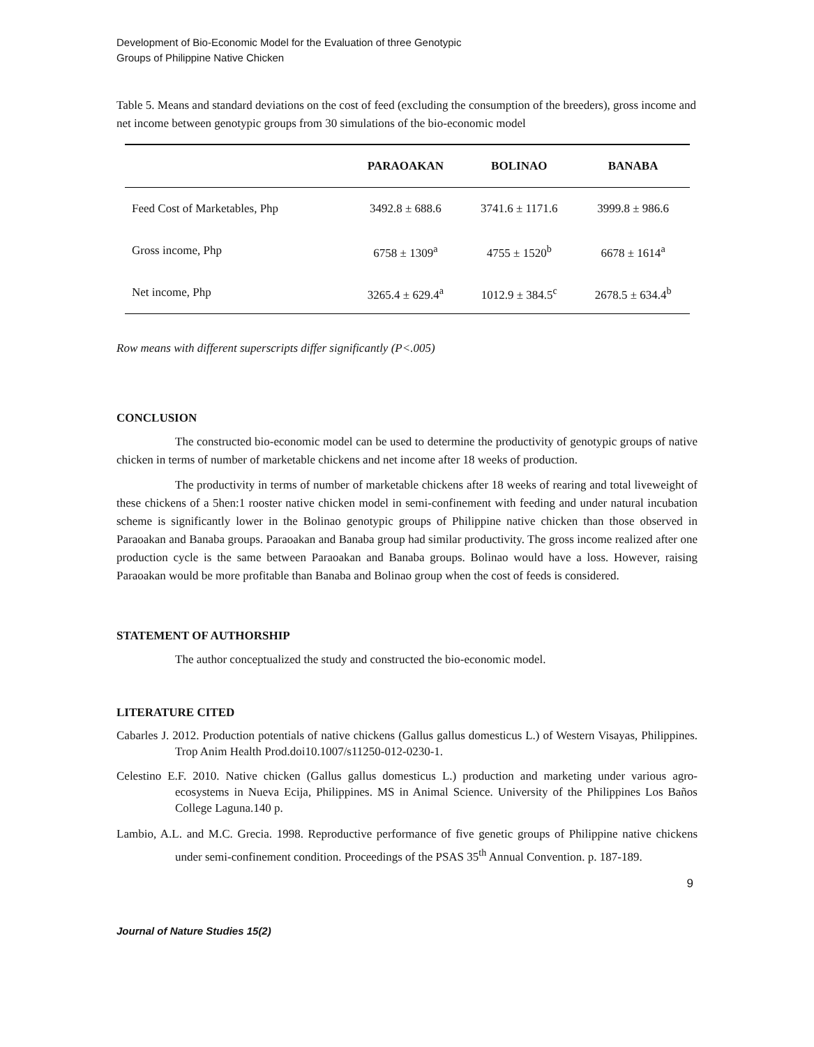Development of Bio-Economic Model for the Evaluation of three Genotypic
Groups of Philippine Native Chicken
Table 5. Means and standard deviations on the cost of feed (excluding the consumption of the breeders), gross income and net income between genotypic groups from 30 simulations of the bio-economic model
| | PARAOAKAN | BOLINAO | BANABA |
| --- | --- | --- | --- |
| Feed Cost of Marketables, Php | 3492.8 ± 688.6 | 3741.6 ± 1171.6 | 3999.8 ± 986.6 |
| Gross income, Php | 6758 ± 1309<sup>a</sup> | 4755 ± 1520<sup>b</sup> | 6678 ± 1614<sup>a</sup> |
| Net income, Php | 3265.4 ± 629.4<sup>a</sup> | 1012.9 ± 384.5<sup>c</sup> | 2678.5 ± 634.4<sup>b</sup> |
Row means with different superscripts differ significantly (P<.005)
CONCLUSION
The constructed bio-economic model can be used to determine the productivity of genotypic groups of native chicken in terms of number of marketable chickens and net income after 18 weeks of production.
The productivity in terms of number of marketable chickens after 18 weeks of rearing and total liveweight of these chickens of a 5hen:1 rooster native chicken model in semi-confinement with feeding and under natural incubation scheme is significantly lower in the Bolinao genotypic groups of Philippine native chicken than those observed in Paraoakan and Banaba groups. Paraoakan and Banaba group had similar productivity. The gross income realized after one production cycle is the same between Paraoakan and Banaba groups. Bolinao would have a loss. However, raising Paraoakan would be more profitable than Banaba and Bolinao group when the cost of feeds is considered.
STATEMENT OF AUTHORSHIP
The author conceptualized the study and constructed the bio-economic model.
LITERATURE CITED
Cabarles J. 2012. Production potentials of native chickens (Gallus gallus domesticus L.) of Western Visayas, Philippines. Trop Anim Health Prod.doi10.1007/s11250-012-0230-1.
Celestino E.F. 2010. Native chicken (Gallus gallus domesticus L.) production and marketing under various agro-ecosystems in Nueva Ecija, Philippines. MS in Animal Science. University of the Philippines Los Baños College Laguna.140 p.
Lambio, A.L. and M.C. Grecia. 1998. Reproductive performance of five genetic groups of Philippine native chickens under semi-confinement condition. Proceedings of the PSAS 35<sup>th</sup> Annual Convention. p. 187-189.
9
Journal of Nature Studies 15(2)